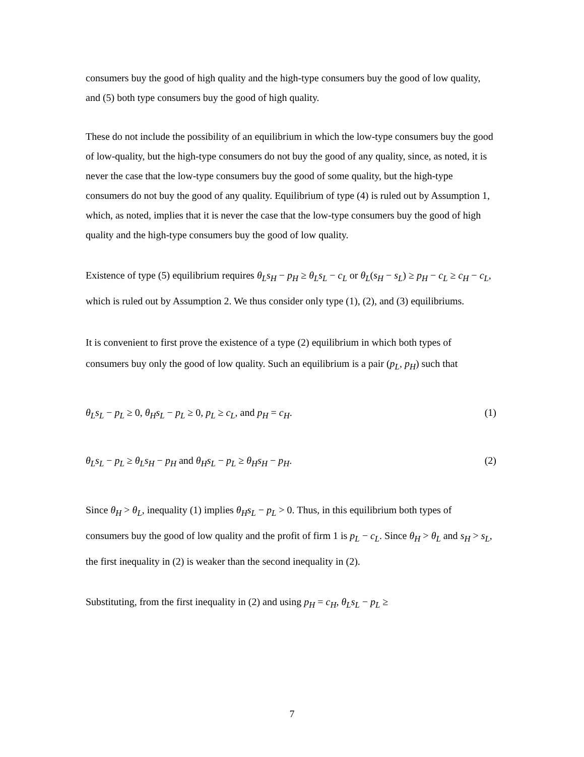consumers buy the good of high quality and the high-type consumers buy the good of low quality, and (5) both type consumers buy the good of high quality.
These do not include the possibility of an equilibrium in which the low-type consumers buy the good of low-quality, but the high-type consumers do not buy the good of any quality, since, as noted, it is never the case that the low-type consumers buy the good of some quality, but the high-type consumers do not buy the good of any quality. Equilibrium of type (4) is ruled out by Assumption 1, which, as noted, implies that it is never the case that the low-type consumers buy the good of high quality and the high-type consumers buy the good of low quality.
Existence of type (5) equilibrium requires θ<sub>L</sub>s<sub>H</sub> − p<sub>H</sub> ≥ θ<sub>L</sub>s<sub>L</sub> − c<sub>L</sub> or θ<sub>L</sub>(s<sub>H</sub> − s<sub>L</sub>) ≥ p<sub>H</sub> − c<sub>L</sub> ≥ c<sub>H</sub> − c<sub>L</sub>, which is ruled out by Assumption 2. We thus consider only type (1), (2), and (3) equilibriums.
It is convenient to first prove the existence of a type (2) equilibrium in which both types of consumers buy only the good of low quality. Such an equilibrium is a pair (p<sub>L</sub>, p<sub>H</sub>) such that
θ<sub>L</sub>s<sub>L</sub> − p<sub>L</sub> ≥ 0, θ<sub>H</sub>s<sub>L</sub> − p<sub>L</sub> ≥ 0, p<sub>L</sub> ≥ c<sub>L</sub>, and p<sub>H</sub> = c<sub>H</sub>. (1)
θ<sub>L</sub>s<sub>L</sub> − p<sub>L</sub> ≥ θ<sub>L</sub>s<sub>H</sub> − p<sub>H</sub> and θ<sub>H</sub>s<sub>L</sub> − p<sub>L</sub> ≥ θ<sub>H</sub>s<sub>H</sub> − p<sub>H</sub>. (2)
Since θ<sub>H</sub> > θ<sub>L</sub>, inequality (1) implies θ<sub>H</sub>s<sub>L</sub> − p<sub>L</sub> > 0. Thus, in this equilibrium both types of consumers buy the good of low quality and the profit of firm 1 is p<sub>L</sub> − c<sub>L</sub>. Since θ<sub>H</sub> > θ<sub>L</sub> and s<sub>H</sub> > s<sub>L</sub>, the first inequality in (2) is weaker than the second inequality in (2).
Substituting, from the first inequality in (2) and using p<sub>H</sub> = c<sub>H</sub>, θ<sub>L</sub>s<sub>L</sub> − p<sub>L</sub> ≥
7